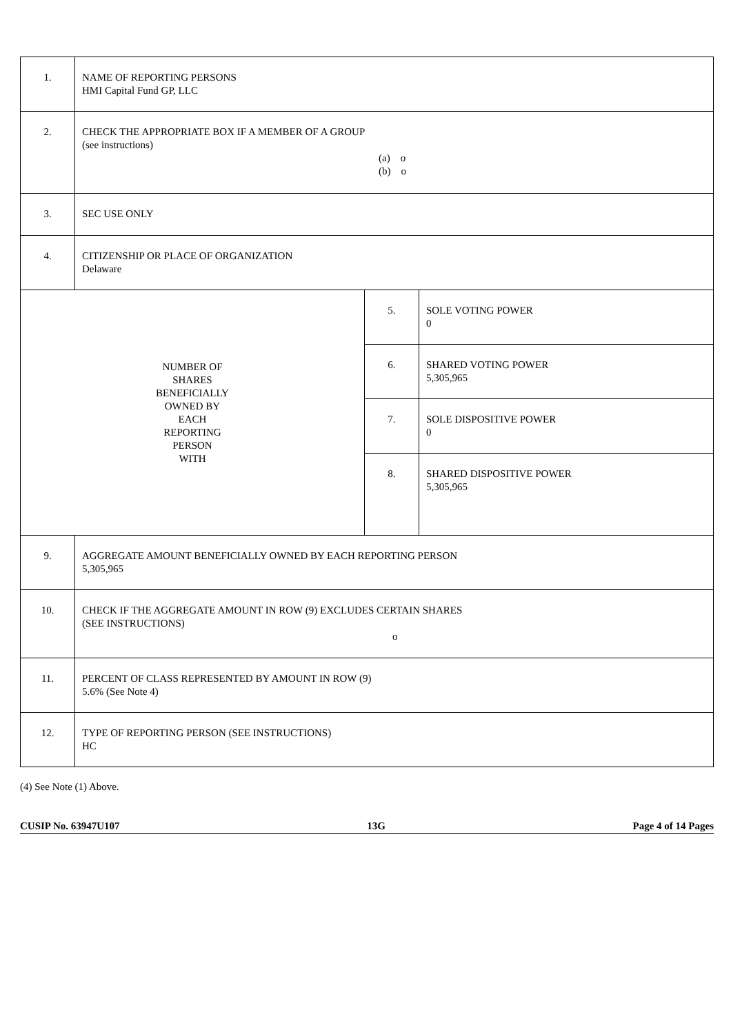| 1. | NAME OF REPORTING PERSONS HMI Capital Fund GP, LLC | | |
| 2. | CHECK THE APPROPRIATE BOX IF A MEMBER OF A GROUP (see instructions) (a) o (b) o | | |
| 3. | SEC USE ONLY | | |
| 4. | CITIZENSHIP OR PLACE OF ORGANIZATION Delaware | | |
| NUMBER OF SHARES BENEFICIALLY OWNED BY EACH REPORTING PERSON WITH | | 5. | SOLE VOTING POWER 0 |
| | | 6. | SHARED VOTING POWER 5,305,965 |
| | | 7. | SOLE DISPOSITIVE POWER 0 |
| | | 8. | SHARED DISPOSITIVE POWER 5,305,965 |
| 9. | AGGREGATE AMOUNT BENEFICIALLY OWNED BY EACH REPORTING PERSON 5,305,965 | | |
| 10. | CHECK IF THE AGGREGATE AMOUNT IN ROW (9) EXCLUDES CERTAIN SHARES (SEE INSTRUCTIONS) o | | |
| 11. | PERCENT OF CLASS REPRESENTED BY AMOUNT IN ROW (9) 5.6% (See Note 4) | | |
| 12. | TYPE OF REPORTING PERSON (SEE INSTRUCTIONS) HC | | |
(4) See Note (1) Above.
CUSIP No. 63947U107 13G Page 4 of 14 Pages